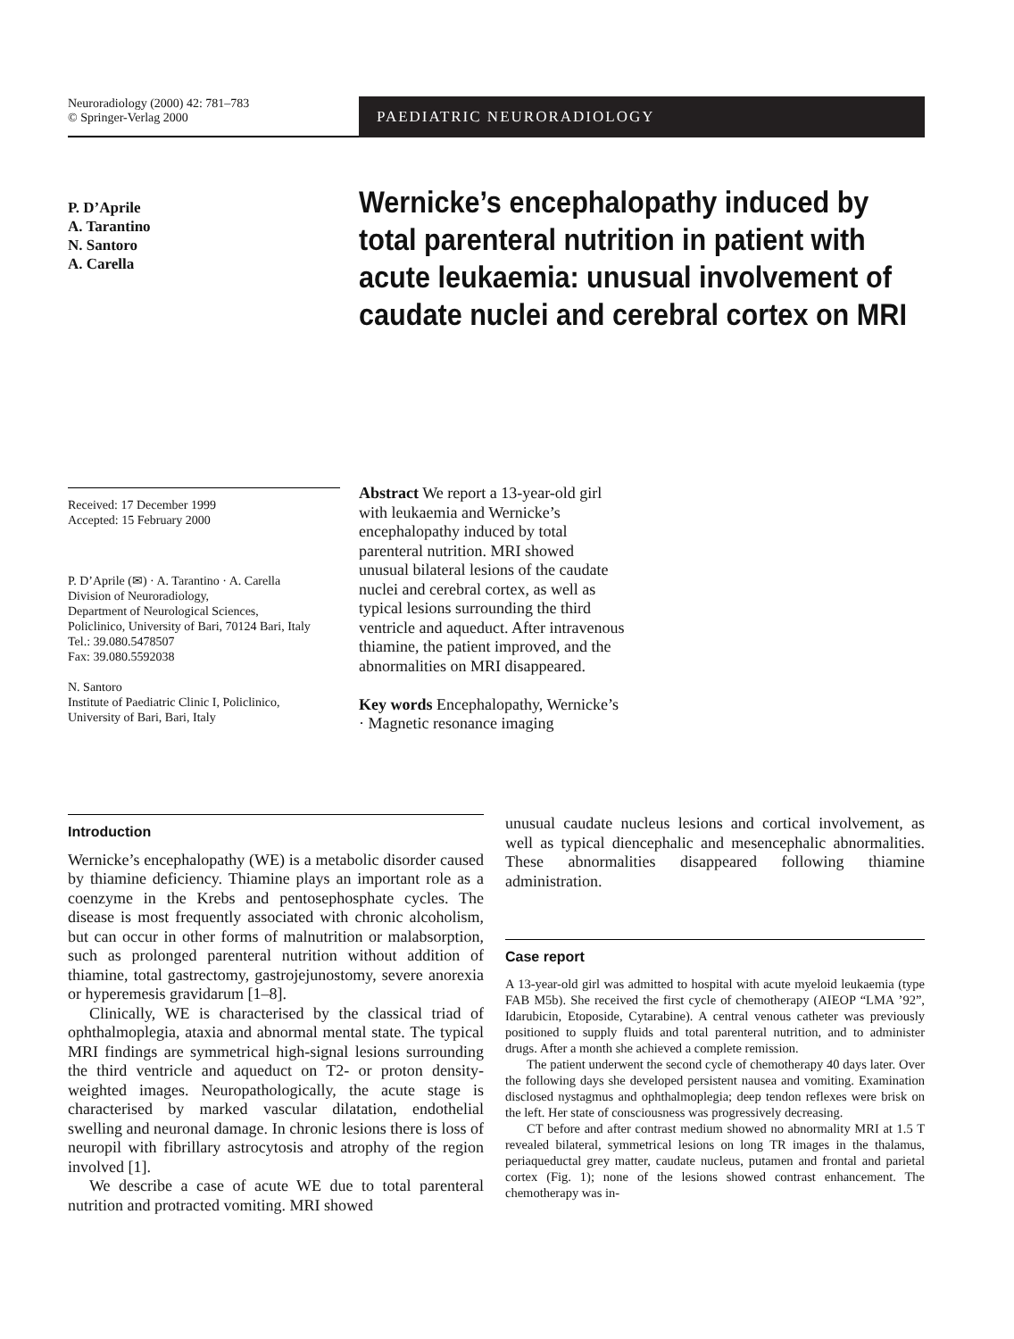Neuroradiology (2000) 42: 781–783
© Springer-Verlag 2000
PAEDIATRIC NEURORADIOLOGY
P. D’Aprile
A. Tarantino
N. Santoro
A. Carella
Wernicke’s encephalopathy induced by total parenteral nutrition in patient with acute leukaemia: unusual involvement of caudate nuclei and cerebral cortex on MRI
Received: 17 December 1999
Accepted: 15 February 2000
P. D’Aprile (✉) · A. Tarantino · A. Carella
Division of Neuroradiology,
Department of Neurological Sciences,
Policlinico, University of Bari, 70124 Bari, Italy
Tel.: 39.080.5478507
Fax: 39.080.5592038
N. Santoro
Institute of Paediatric Clinic I, Policlinico,
University of Bari, Bari, Italy
Abstract We report a 13-year-old girl with leukaemia and Wernicke’s encephalopathy induced by total parenteral nutrition. MRI showed unusual bilateral lesions of the caudate nuclei and cerebral cortex, as well as typical lesions surrounding the third ventricle and aqueduct. After intravenous thiamine, the patient improved, and the abnormalities on MRI disappeared.
Key words Encephalopathy, Wernicke’s · Magnetic resonance imaging
Introduction
Wernicke’s encephalopathy (WE) is a metabolic disorder caused by thiamine deficiency. Thiamine plays an important role as a coenzyme in the Krebs and pentosephosphate cycles. The disease is most frequently associated with chronic alcoholism, but can occur in other forms of malnutrition or malabsorption, such as prolonged parenteral nutrition without addition of thiamine, total gastrectomy, gastrojejunostomy, severe anorexia or hyperemesis gravidarum [1–8].
Clinically, WE is characterised by the classical triad of ophthalmoplegia, ataxia and abnormal mental state. The typical MRI findings are symmetrical high-signal lesions surrounding the third ventricle and aqueduct on T2- or proton density-weighted images. Neuropathologically, the acute stage is characterised by marked vascular dilatation, endothelial swelling and neuronal damage. In chronic lesions there is loss of neuropil with fibrillary astrocytosis and atrophy of the region involved [1].
We describe a case of acute WE due to total parenteral nutrition and protracted vomiting. MRI showed
unusual caudate nucleus lesions and cortical involvement, as well as typical diencephalic and mesencephalic abnormalities. These abnormalities disappeared following thiamine administration.
Case report
A 13-year-old girl was admitted to hospital with acute myeloid leukaemia (type FAB M5b). She received the first cycle of chemotherapy (AIEOP “LMA ’92”, Idarubicin, Etoposide, Cytarabine). A central venous catheter was previously positioned to supply fluids and total parenteral nutrition, and to administer drugs. After a month she achieved a complete remission.
The patient underwent the second cycle of chemotherapy 40 days later. Over the following days she developed persistent nausea and vomiting. Examination disclosed nystagmus and ophthalmoplegia; deep tendon reflexes were brisk on the left. Her state of consciousness was progressively decreasing.
CT before and after contrast medium showed no abnormality MRI at 1.5 T revealed bilateral, symmetrical lesions on long TR images in the thalamus, periaqueductal grey matter, caudate nucleus, putamen and frontal and parietal cortex (Fig. 1); none of the lesions showed contrast enhancement. The chemotherapy was in-